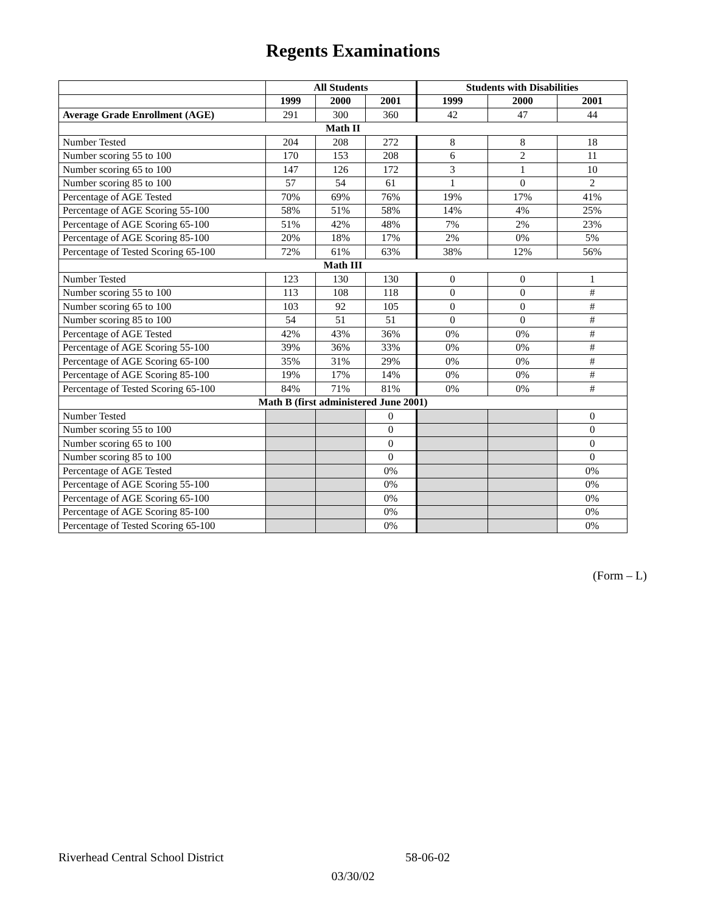Regents Examinations
| | All Students | | | Students with Disabilities | | |
| --- | --- | --- | --- | --- | --- | --- |
| | 1999 | 2000 | 2001 | 1999 | 2000 | 2001 |
| Average Grade Enrollment (AGE) | 291 | 300 | 360 | 42 | 47 | 44 |
| Math II | | | | | | |
| Number Tested | 204 | 208 | 272 | 8 | 8 | 18 |
| Number scoring 55 to 100 | 170 | 153 | 208 | 6 | 2 | 11 |
| Number scoring 65 to 100 | 147 | 126 | 172 | 3 | 1 | 10 |
| Number scoring 85 to 100 | 57 | 54 | 61 | 1 | 0 | 2 |
| Percentage of AGE Tested | 70% | 69% | 76% | 19% | 17% | 41% |
| Percentage of AGE Scoring 55-100 | 58% | 51% | 58% | 14% | 4% | 25% |
| Percentage of AGE Scoring 65-100 | 51% | 42% | 48% | 7% | 2% | 23% |
| Percentage of AGE Scoring 85-100 | 20% | 18% | 17% | 2% | 0% | 5% |
| Percentage of Tested Scoring 65-100 | 72% | 61% | 63% | 38% | 12% | 56% |
| Math III | | | | | | |
| Number Tested | 123 | 130 | 130 | 0 | 0 | 1 |
| Number scoring 55 to 100 | 113 | 108 | 118 | 0 | 0 | # |
| Number scoring 65 to 100 | 103 | 92 | 105 | 0 | 0 | # |
| Number scoring 85 to 100 | 54 | 51 | 51 | 0 | 0 | # |
| Percentage of AGE Tested | 42% | 43% | 36% | 0% | 0% | # |
| Percentage of AGE Scoring 55-100 | 39% | 36% | 33% | 0% | 0% | # |
| Percentage of AGE Scoring 65-100 | 35% | 31% | 29% | 0% | 0% | # |
| Percentage of AGE Scoring 85-100 | 19% | 17% | 14% | 0% | 0% | # |
| Percentage of Tested Scoring 65-100 | 84% | 71% | 81% | 0% | 0% | # |
| Math B (first administered June 2001) | | | | | | |
| Number Tested | | | 0 | | | 0 |
| Number scoring 55 to 100 | | | 0 | | | 0 |
| Number scoring 65 to 100 | | | 0 | | | 0 |
| Number scoring 85 to 100 | | | 0 | | | 0 |
| Percentage of AGE Tested | | | 0% | | | 0% |
| Percentage of AGE Scoring 55-100 | | | 0% | | | 0% |
| Percentage of AGE Scoring 65-100 | | | 0% | | | 0% |
| Percentage of AGE Scoring 85-100 | | | 0% | | | 0% |
| Percentage of Tested Scoring 65-100 | | | 0% | | | 0% |
(Form – L)
Riverhead Central School District 58-06-02
03/30/02